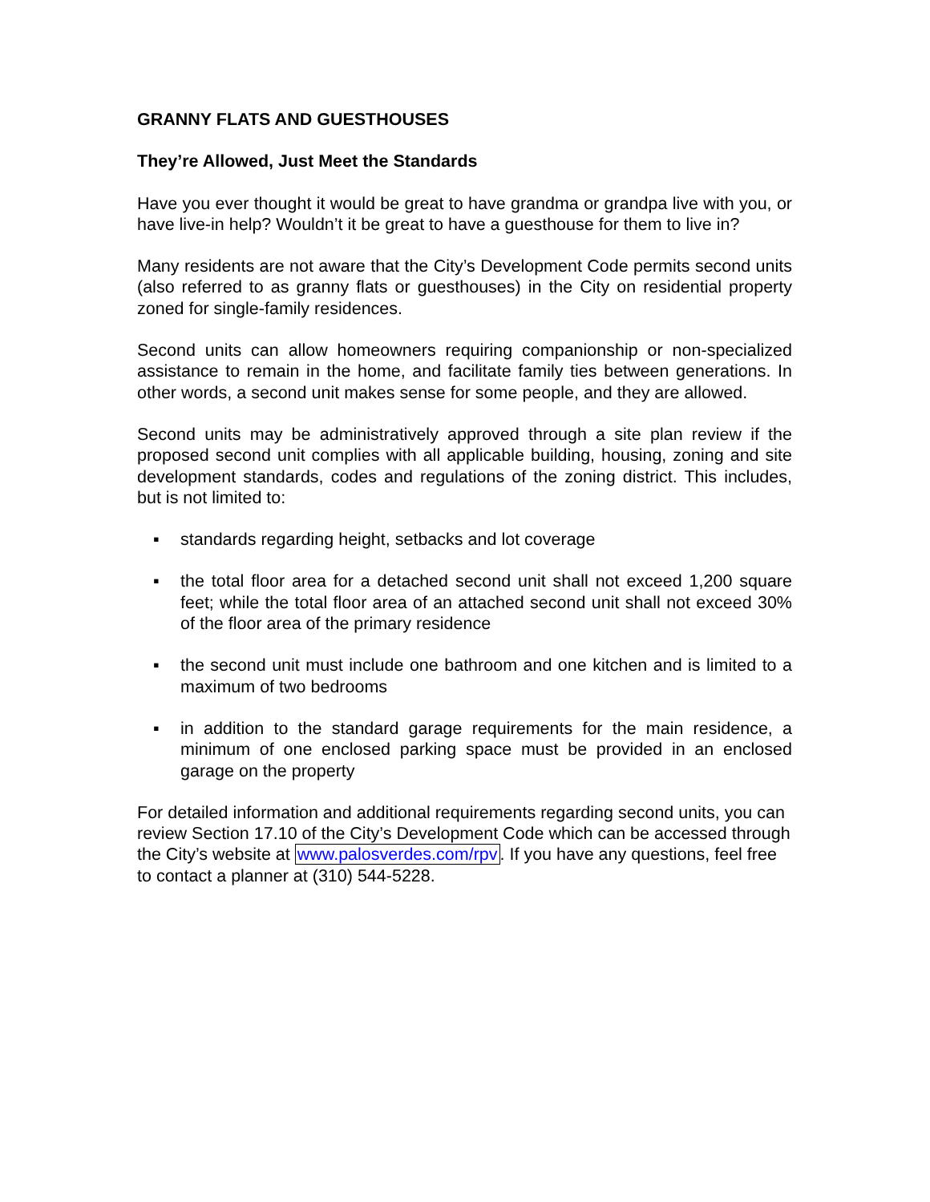GRANNY FLATS AND GUESTHOUSES
They’re Allowed, Just Meet the Standards
Have you ever thought it would be great to have grandma or grandpa live with you, or have live-in help? Wouldn’t it be great to have a guesthouse for them to live in?
Many residents are not aware that the City’s Development Code permits second units (also referred to as granny flats or guesthouses) in the City on residential property zoned for single-family residences.
Second units can allow homeowners requiring companionship or non-specialized assistance to remain in the home, and facilitate family ties between generations. In other words, a second unit makes sense for some people, and they are allowed.
Second units may be administratively approved through a site plan review if the proposed second unit complies with all applicable building, housing, zoning and site development standards, codes and regulations of the zoning district. This includes, but is not limited to:
▪ standards regarding height, setbacks and lot coverage
▪ the total floor area for a detached second unit shall not exceed 1,200 square feet; while the total floor area of an attached second unit shall not exceed 30% of the floor area of the primary residence
▪ the second unit must include one bathroom and one kitchen and is limited to a maximum of two bedrooms
▪ in addition to the standard garage requirements for the main residence, a minimum of one enclosed parking space must be provided in an enclosed garage on the property
For detailed information and additional requirements regarding second units, you can review Section 17.10 of the City’s Development Code which can be accessed through the City’s website at www.palosverdes.com/rpv. If you have any questions, feel free to contact a planner at (310) 544-5228.